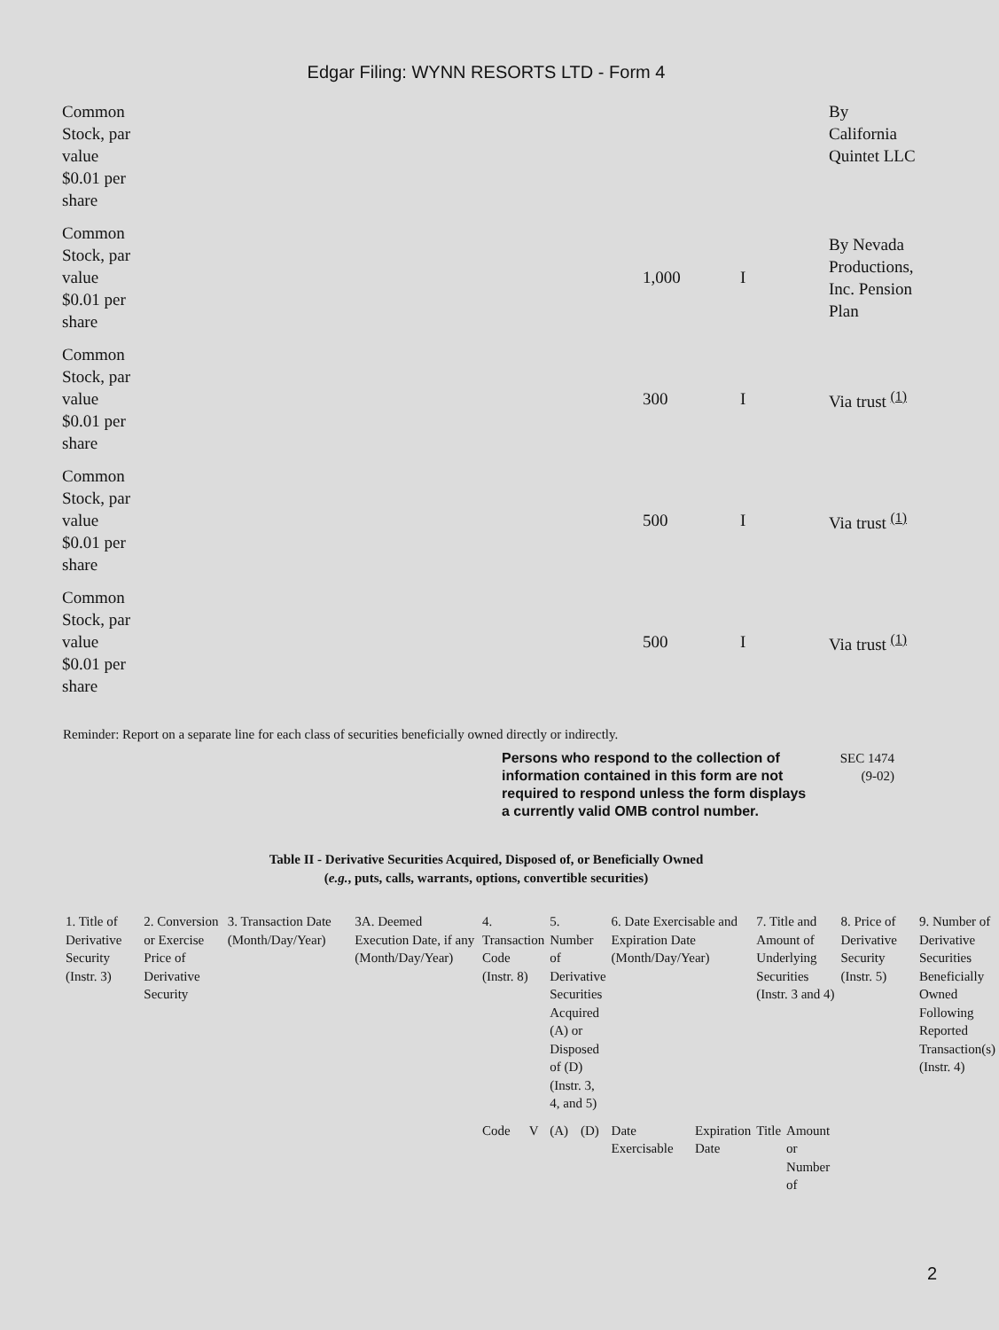Edgar Filing: WYNN RESORTS LTD - Form 4
| Common Stock, par value $0.01 per share | | | By California Quintet LLC |
| Common Stock, par value $0.01 per share | 1,000 | I | By Nevada Productions, Inc. Pension Plan |
| Common Stock, par value $0.01 per share | 300 | I | Via trust <sup>(1)</sup> |
| Common Stock, par value $0.01 per share | 500 | I | Via trust <sup>(1)</sup> |
| Common Stock, par value $0.01 per share | 500 | I | Via trust <sup>(1)</sup> |
Reminder: Report on a separate line for each class of securities beneficially owned directly or indirectly.
Persons who respond to the collection of information contained in this form are not required to respond unless the form displays a currently valid OMB control number.
SEC 1474
(9-02)
Table II - Derivative Securities Acquired, Disposed of, or Beneficially Owned
(e.g., puts, calls, warrants, options, convertible securities)
| 1. Title of Derivative Security (Instr. 3) | 2. Conversion or Exercise Price of Derivative Security | 3. Transaction Date (Month/Day/Year) | 3A. Deemed Execution Date, if any (Month/Day/Year) | 4. Transaction Code (Instr. 8) | | 5. Number of Derivative Securities Acquired (A) or Disposed of (D) (Instr. 3, 4, and 5) | | 6. Date Exercisable and Expiration Date (Month/Day/Year) | | 7. Title and Amount of Underlying Securities (Instr. 3 and 4) | | 8. Price of Derivative Security (Instr. 5) | 9. Number of Derivative Securities Beneficially Owned Following Reported Transaction(s) (Instr. 4) |
| | | | | Code | V | (A) | (D) | Date Exercisable | Expiration Date | Title | Amount or Number of | | |
2